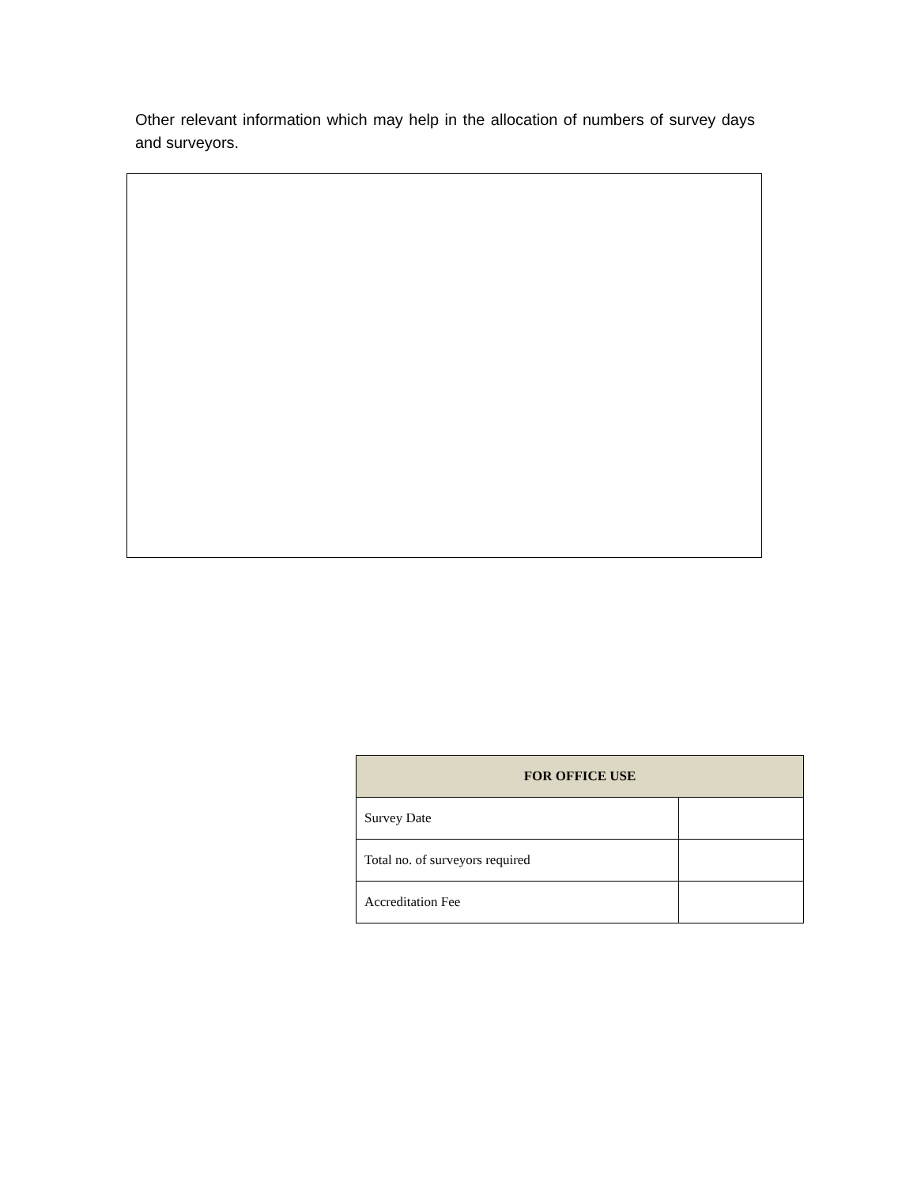Other relevant information which may help in the allocation of numbers of survey days and surveyors.
| FOR OFFICE USE | |
| --- | --- |
| Survey Date | |
| Total no. of surveyors required | |
| Accreditation Fee | |